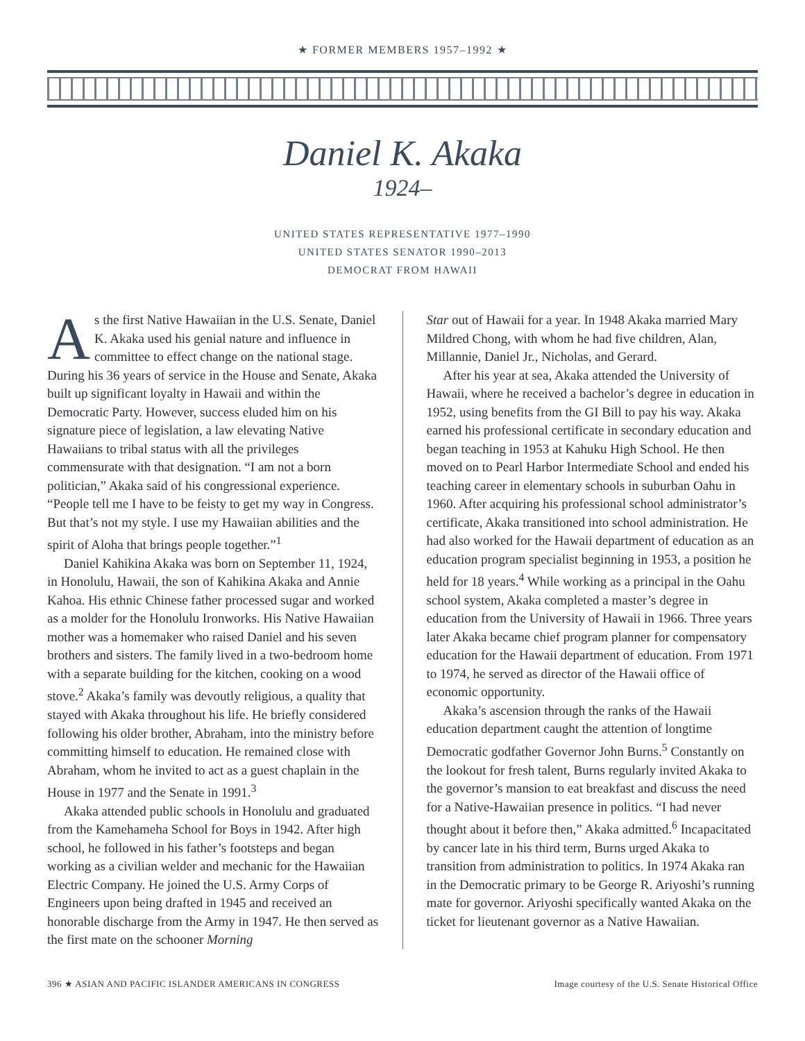★ FORMER MEMBERS 1957–1992 ★
Daniel K. Akaka
1924–
UNITED STATES REPRESENTATIVE 1977–1990
UNITED STATES SENATOR 1990–2013
DEMOCRAT FROM HAWAII
As the first Native Hawaiian in the U.S. Senate, Daniel K. Akaka used his genial nature and influence in committee to effect change on the national stage. During his 36 years of service in the House and Senate, Akaka built up significant loyalty in Hawaii and within the Democratic Party. However, success eluded him on his signature piece of legislation, a law elevating Native Hawaiians to tribal status with all the privileges commensurate with that designation. “I am not a born politician,” Akaka said of his congressional experience. “People tell me I have to be feisty to get my way in Congress. But that’s not my style. I use my Hawaiian abilities and the spirit of Aloha that brings people together.”<sup>1</sup>
Daniel Kahikina Akaka was born on September 11, 1924, in Honolulu, Hawaii, the son of Kahikina Akaka and Annie Kahoa. His ethnic Chinese father processed sugar and worked as a molder for the Honolulu Ironworks. His Native Hawaiian mother was a homemaker who raised Daniel and his seven brothers and sisters. The family lived in a two-bedroom home with a separate building for the kitchen, cooking on a wood stove.<sup>2</sup> Akaka’s family was devoutly religious, a quality that stayed with Akaka throughout his life. He briefly considered following his older brother, Abraham, into the ministry before committing himself to education. He remained close with Abraham, whom he invited to act as a guest chaplain in the House in 1977 and the Senate in 1991.<sup>3</sup>
Akaka attended public schools in Honolulu and graduated from the Kamehameha School for Boys in 1942. After high school, he followed in his father’s footsteps and began working as a civilian welder and mechanic for the Hawaiian Electric Company. He joined the U.S. Army Corps of Engineers upon being drafted in 1945 and received an honorable discharge from the Army in 1947. He then served as the first mate on the schooner Morning
Star out of Hawaii for a year. In 1948 Akaka married Mary Mildred Chong, with whom he had five children, Alan, Millannie, Daniel Jr., Nicholas, and Gerard.
After his year at sea, Akaka attended the University of Hawaii, where he received a bachelor’s degree in education in 1952, using benefits from the GI Bill to pay his way. Akaka earned his professional certificate in secondary education and began teaching in 1953 at Kahuku High School. He then moved on to Pearl Harbor Intermediate School and ended his teaching career in elementary schools in suburban Oahu in 1960. After acquiring his professional school administrator’s certificate, Akaka transitioned into school administration. He had also worked for the Hawaii department of education as an education program specialist beginning in 1953, a position he held for 18 years.<sup>4</sup> While working as a principal in the Oahu school system, Akaka completed a master’s degree in education from the University of Hawaii in 1966. Three years later Akaka became chief program planner for compensatory education for the Hawaii department of education. From 1971 to 1974, he served as director of the Hawaii office of economic opportunity.
Akaka’s ascension through the ranks of the Hawaii education department caught the attention of longtime Democratic godfather Governor John Burns.<sup>5</sup> Constantly on the lookout for fresh talent, Burns regularly invited Akaka to the governor’s mansion to eat breakfast and discuss the need for a Native-Hawaiian presence in politics. “I had never thought about it before then,” Akaka admitted.<sup>6</sup> Incapacitated by cancer late in his third term, Burns urged Akaka to transition from administration to politics. In 1974 Akaka ran in the Democratic primary to be George R. Ariyoshi’s running mate for governor. Ariyoshi specifically wanted Akaka on the ticket for lieutenant governor as a Native Hawaiian.
396 ★ ASIAN AND PACIFIC ISLANDER AMERICANS IN CONGRESS Image courtesy of the U.S. Senate Historical Office